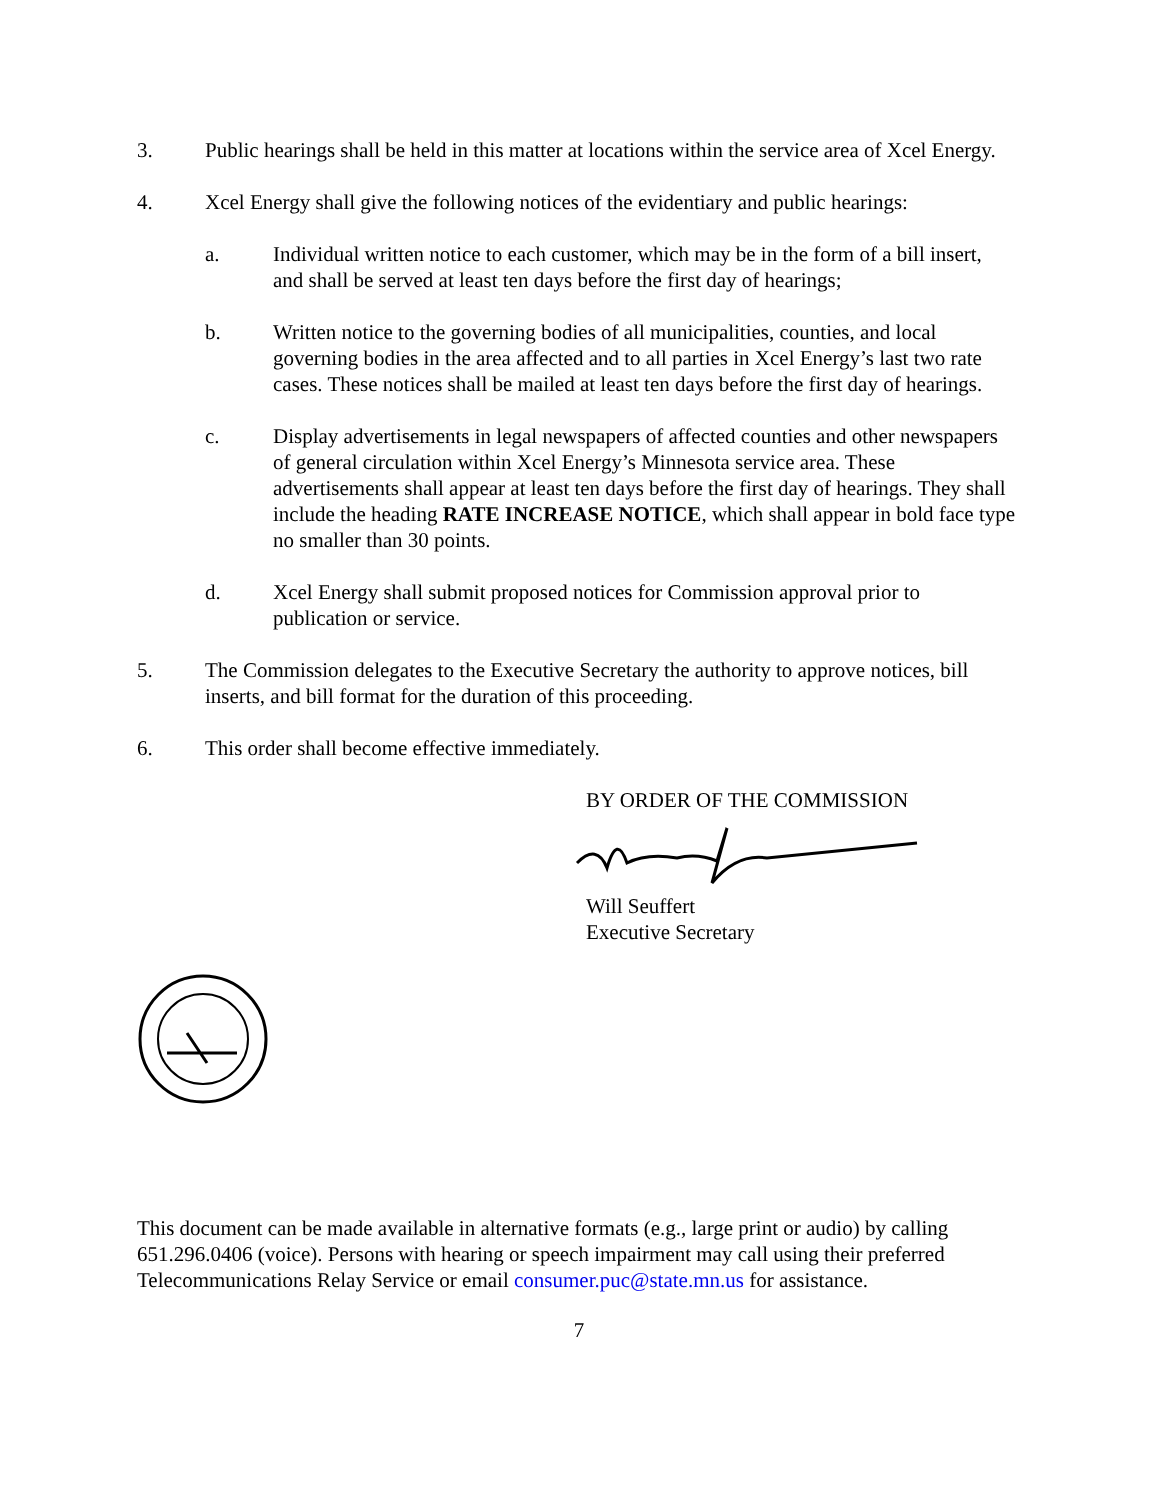3. Public hearings shall be held in this matter at locations within the service area of Xcel Energy.
4. Xcel Energy shall give the following notices of the evidentiary and public hearings:
a. Individual written notice to each customer, which may be in the form of a bill insert, and shall be served at least ten days before the first day of hearings;
b. Written notice to the governing bodies of all municipalities, counties, and local governing bodies in the area affected and to all parties in Xcel Energy’s last two rate cases. These notices shall be mailed at least ten days before the first day of hearings.
c. Display advertisements in legal newspapers of affected counties and other newspapers of general circulation within Xcel Energy’s Minnesota service area. These advertisements shall appear at least ten days before the first day of hearings. They shall include the heading RATE INCREASE NOTICE, which shall appear in bold face type no smaller than 30 points.
d. Xcel Energy shall submit proposed notices for Commission approval prior to publication or service.
5. The Commission delegates to the Executive Secretary the authority to approve notices, bill inserts, and bill format for the duration of this proceeding.
6. This order shall become effective immediately.
BY ORDER OF THE COMMISSION
Will Seuffert
Executive Secretary
This document can be made available in alternative formats (e.g., large print or audio) by calling 651.296.0406 (voice). Persons with hearing or speech impairment may call using their preferred Telecommunications Relay Service or email consumer.puc@state.mn.us for assistance.
7